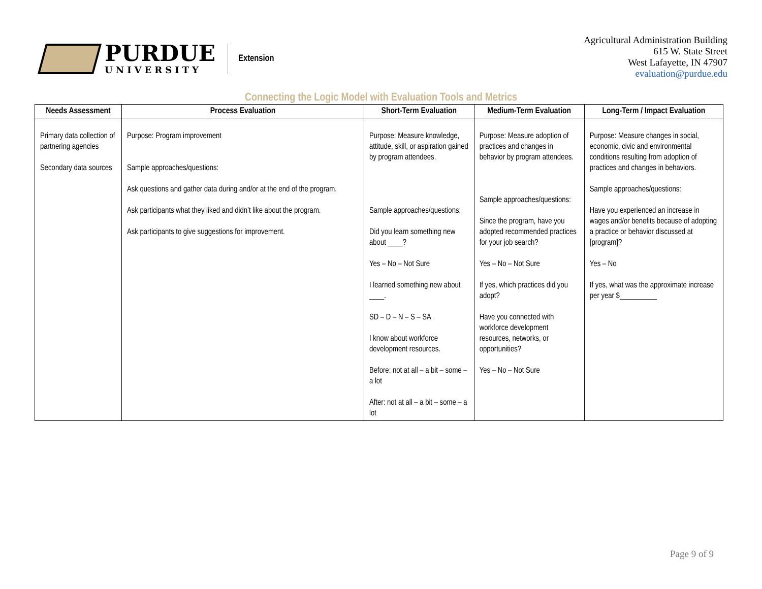PURDUE
UNIVERSITY
Extension
Agricultural Administration Building
615 W. State Street
West Lafayette, IN 47907
evaluation@purdue.edu
Connecting the Logic Model with Evaluation Tools and Metrics
| Needs Assessment | Process Evaluation | Short-Term Evaluation | Medium-Term Evaluation | Long-Term / Impact Evaluation |
| --- | --- | --- | --- | --- |
| Primary data collection of partnering agencies Secondary data sources | Purpose: Program improvement Sample approaches/questions: Ask questions and gather data during and/or at the end of the program. Ask participants what they liked and didn’t like about the program. Ask participants to give suggestions for improvement. | Purpose: Measure knowledge, attitude, skill, or aspiration gained by program attendees. Sample approaches/questions: Did you learn something new about ____? Yes – No – Not Sure I learned something new about ____. SD – D – N – S – SA I know about workforce development resources. Before: not at all – a bit – some – a lot After: not at all – a bit – some – a lot | Purpose: Measure adoption of practices and changes in behavior by program attendees. Sample approaches/questions: Since the program, have you adopted recommended practices for your job search? Yes – No – Not Sure If yes, which practices did you adopt? Have you connected with workforce development resources, networks, or opportunities? Yes – No – Not Sure | Purpose: Measure changes in social, economic, civic and environmental conditions resulting from adoption of practices and changes in behaviors. Sample approaches/questions: Have you experienced an increase in wages and/or benefits because of adopting a practice or behavior discussed at [program]? Yes – No If yes, what was the approximate increase per year $__________ |
Page 9 of 9